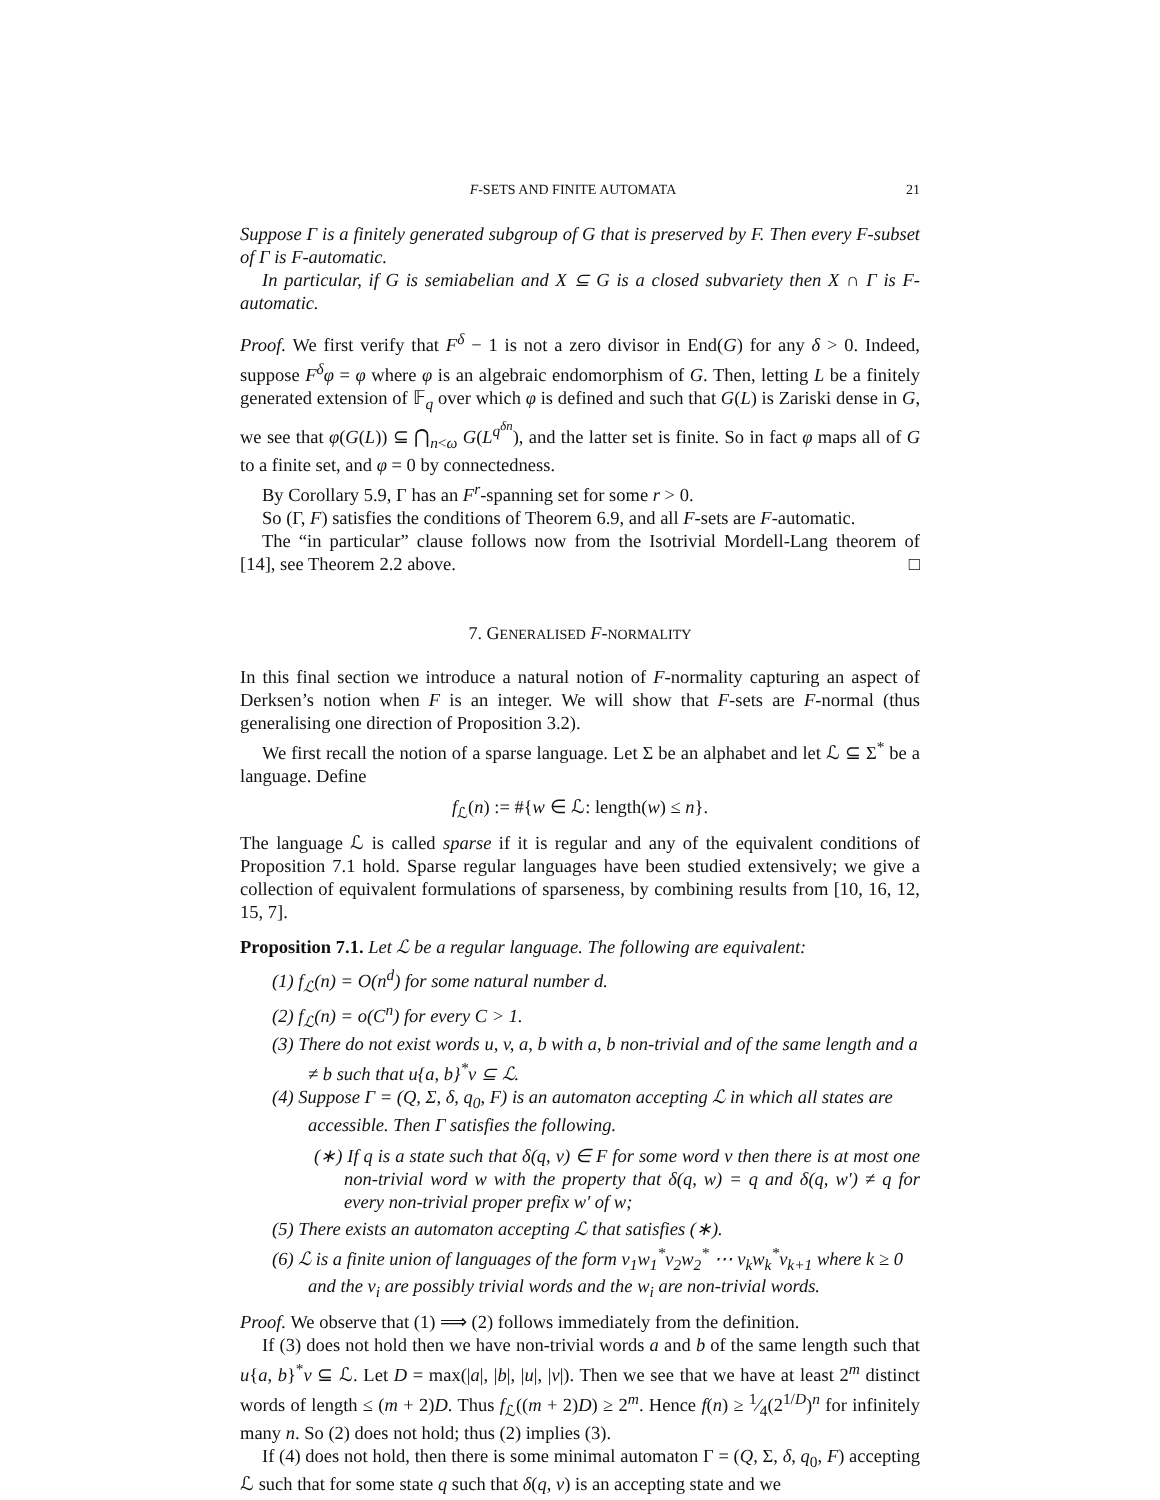F-SETS AND FINITE AUTOMATA 21
Suppose Γ is a finitely generated subgroup of G that is preserved by F. Then every F-subset of Γ is F-automatic.
In particular, if G is semiabelian and X ⊆ G is a closed subvariety then X ∩ Γ is F-automatic.
Proof. We first verify that F<sup>δ</sup> − 1 is not a zero divisor in End(G) for any δ > 0. Indeed, suppose F<sup>δ</sup>φ = φ where φ is an algebraic endomorphism of G. Then, letting L be a finitely generated extension of 𝔽<sub>q</sub> over which φ is defined and such that G(L) is Zariski dense in G, we see that φ(G(L)) ⊆ ⋂<sub>n<ω</sub> G(L<sup>q<sup>δn</sup></sup>), and the latter set is finite. So in fact φ maps all of G to a finite set, and φ = 0 by connectedness.
By Corollary 5.9, Γ has an F<sup>r</sup>-spanning set for some r > 0.
So (Γ, F) satisfies the conditions of Theorem 6.9, and all F-sets are F-automatic.
The “in particular” clause follows now from the Isotrivial Mordell-Lang theorem of [14], see Theorem 2.2 above. □
7. GENERALISED F-NORMALITY
In this final section we introduce a natural notion of F-normality capturing an aspect of Derksen’s notion when F is an integer. We will show that F-sets are F-normal (thus generalising one direction of Proposition 3.2).
We first recall the notion of a sparse language. Let Σ be an alphabet and let ℒ ⊆ Σ<sup>*</sup> be a language. Define
f<sub>ℒ</sub>(n) := #{w ∈ ℒ: length(w) ≤ n}.
The language ℒ is called sparse if it is regular and any of the equivalent conditions of Proposition 7.1 hold. Sparse regular languages have been studied extensively; we give a collection of equivalent formulations of sparseness, by combining results from [10, 16, 12, 15, 7].
Proposition 7.1. Let ℒ be a regular language. The following are equivalent:
(1) f<sub>ℒ</sub>(n) = O(n<sup>d</sup>) for some natural number d.
(2) f<sub>ℒ</sub>(n) = o(C<sup>n</sup>) for every C > 1.
(3) There do not exist words u, v, a, b with a, b non-trivial and of the same length and a ≠ b such that u{a, b}<sup>*</sup>v ⊆ ℒ.
(4) Suppose Γ = (Q, Σ, δ, q<sub>0</sub>, F) is an automaton accepting ℒ in which all states are accessible. Then Γ satisfies the following.
(∗) If q is a state such that δ(q, v) ∈ F for some word v then there is at most one non-trivial word w with the property that δ(q, w) = q and δ(q, w′) ≠ q for every non-trivial proper prefix w′ of w;
(5) There exists an automaton accepting ℒ that satisfies (∗).
(6) ℒ is a finite union of languages of the form v<sub>1</sub>w<sub>1</sub><sup>*</sup>v<sub>2</sub>w<sub>2</sub><sup>*</sup> ⋯ v<sub>k</sub>w<sub>k</sub><sup>*</sup>v<sub>k+1</sub> where k ≥ 0 and the v<sub>i</sub> are possibly trivial words and the w<sub>i</sub> are non-trivial words.
Proof. We observe that (1) ⟹ (2) follows immediately from the definition.
If (3) does not hold then we have non-trivial words a and b of the same length such that u{a, b}<sup>*</sup>v ⊆ ℒ. Let D = max(|a|, |b|, |u|, |v|). Then we see that we have at least 2<sup>m</sup> distinct words of length ≤ (m + 2)D. Thus f<sub>ℒ</sub>((m + 2)D) ≥ 2<sup>m</sup>. Hence f(n) ≥ 1⁄4(2<sup>1/D</sup>)<sup>n</sup> for infinitely many n. So (2) does not hold; thus (2) implies (3).
If (4) does not hold, then there is some minimal automaton Γ = (Q, Σ, δ, q<sub>0</sub>, F) accepting ℒ such that for some state q such that δ(q, v) is an accepting state and we